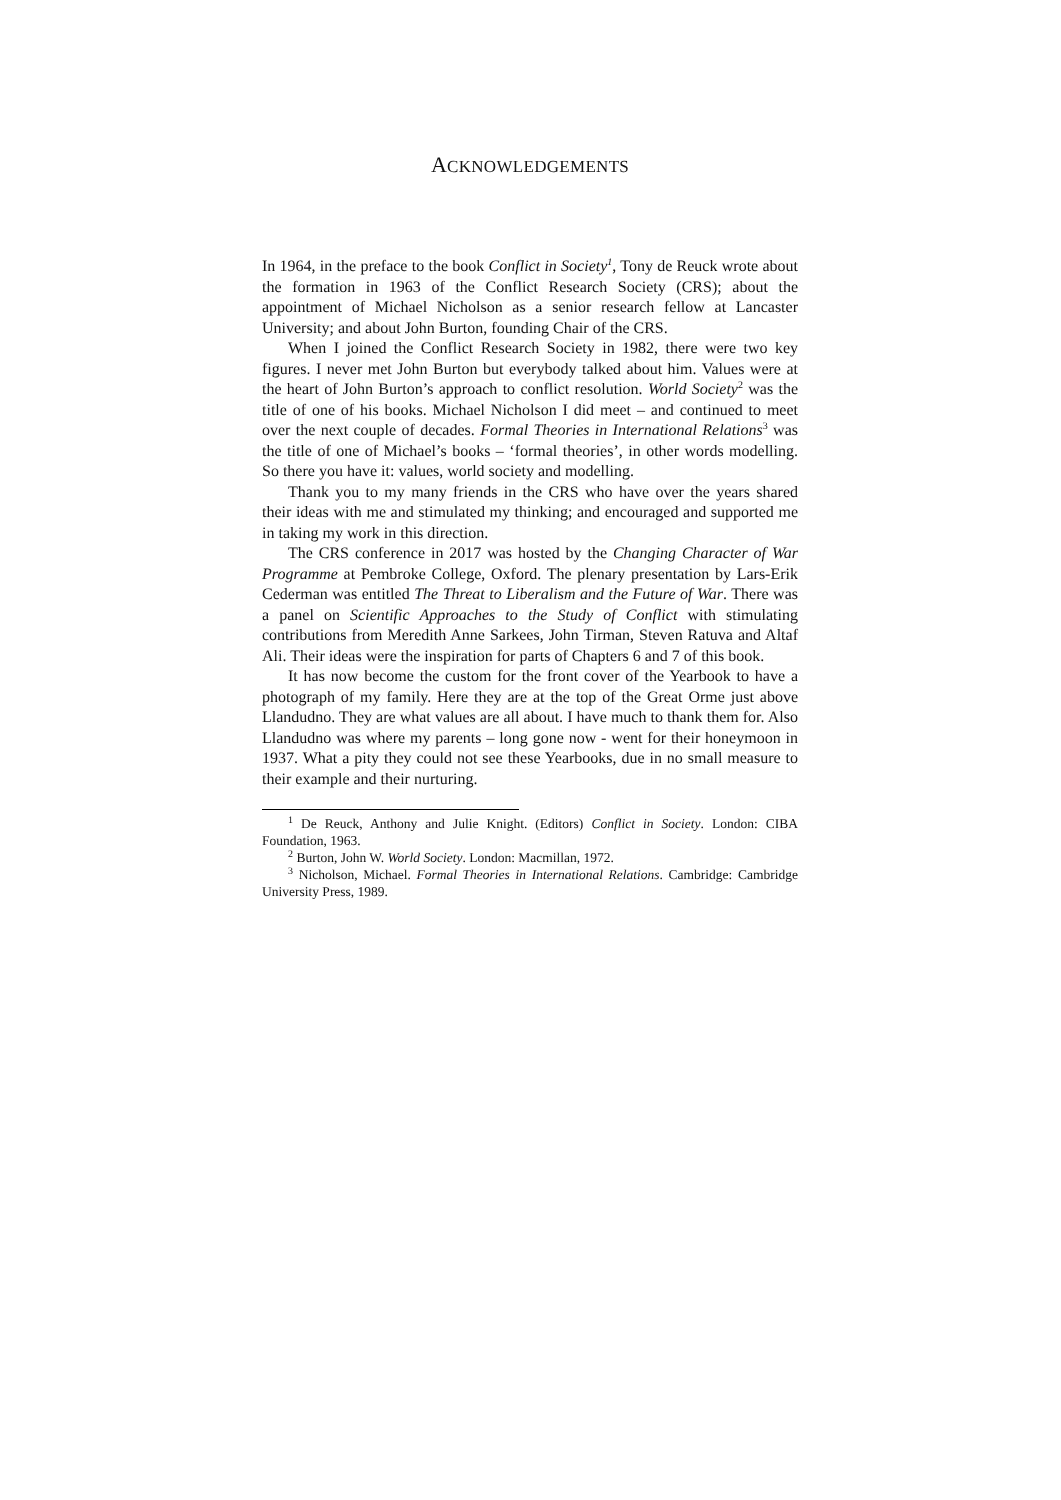ACKNOWLEDGEMENTS
In 1964, in the preface to the book Conflict in Society<sup>1</sup>, Tony de Reuck wrote about the formation in 1963 of the Conflict Research Society (CRS); about the appointment of Michael Nicholson as a senior research fellow at Lancaster University; and about John Burton, founding Chair of the CRS.
When I joined the Conflict Research Society in 1982, there were two key figures. I never met John Burton but everybody talked about him. Values were at the heart of John Burton’s approach to conflict resolution. World Society<sup>2</sup> was the title of one of his books. Michael Nicholson I did meet – and continued to meet over the next couple of decades. Formal Theories in International Relations<sup>3</sup> was the title of one of Michael’s books – ‘formal theories’, in other words modelling. So there you have it: values, world society and modelling.
Thank you to my many friends in the CRS who have over the years shared their ideas with me and stimulated my thinking; and encouraged and supported me in taking my work in this direction.
The CRS conference in 2017 was hosted by the Changing Character of War Programme at Pembroke College, Oxford. The plenary presentation by Lars-Erik Cederman was entitled The Threat to Liberalism and the Future of War. There was a panel on Scientific Approaches to the Study of Conflict with stimulating contributions from Meredith Anne Sarkees, John Tirman, Steven Ratuva and Altaf Ali. Their ideas were the inspiration for parts of Chapters 6 and 7 of this book.
It has now become the custom for the front cover of the Yearbook to have a photograph of my family. Here they are at the top of the Great Orme just above Llandudno. They are what values are all about. I have much to thank them for. Also Llandudno was where my parents – long gone now - went for their honeymoon in 1937. What a pity they could not see these Yearbooks, due in no small measure to their example and their nurturing.
<sup>1</sup> De Reuck, Anthony and Julie Knight. (Editors) Conflict in Society. London: CIBA Foundation, 1963.
<sup>2</sup> Burton, John W. World Society. London: Macmillan, 1972.
<sup>3</sup> Nicholson, Michael. Formal Theories in International Relations. Cambridge: Cambridge University Press, 1989.